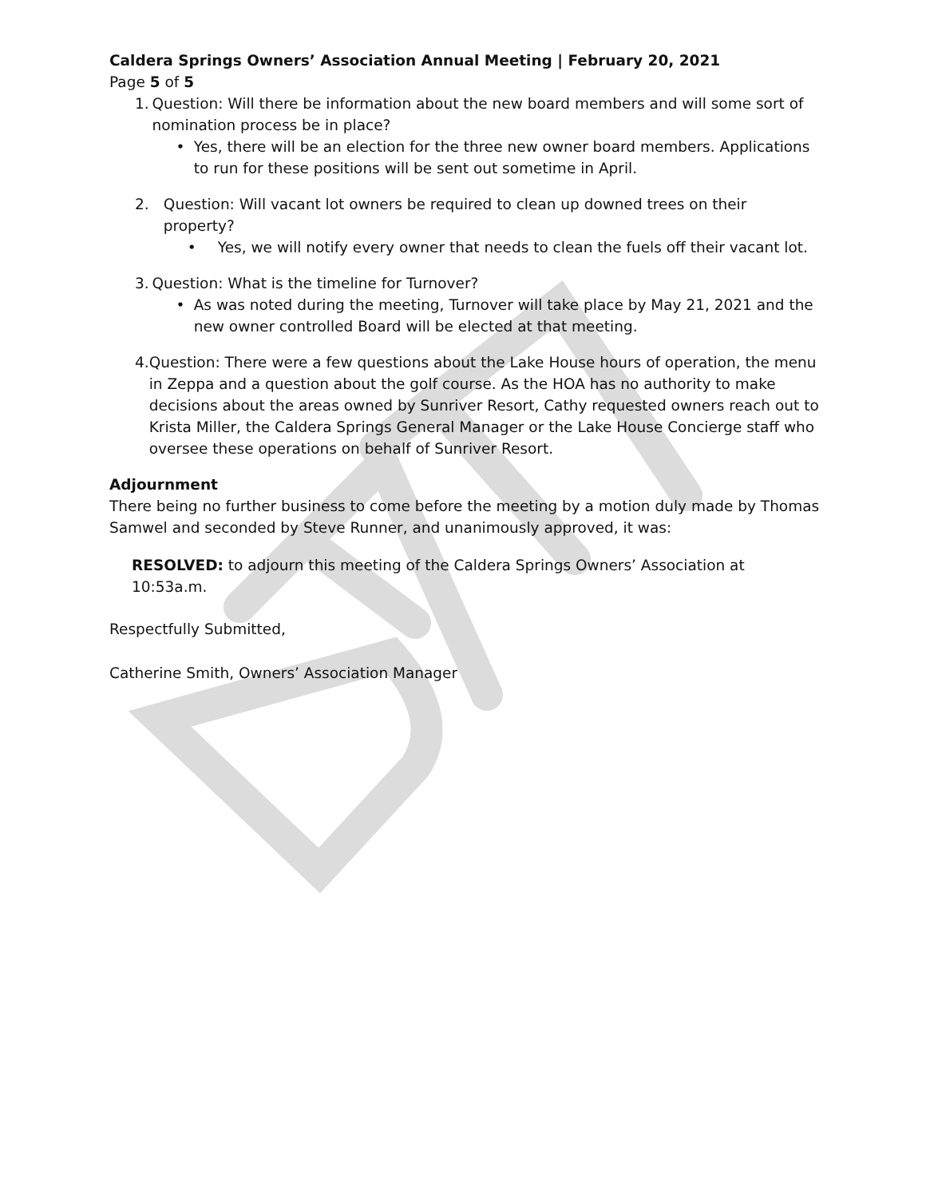Caldera Springs Owners’ Association Annual Meeting | February 20, 2021
Page 5 of 5
1. Question: Will there be information about the new board members and will some sort of nomination process be in place?
• Yes, there will be an election for the three new owner board members. Applications to run for these positions will be sent out sometime in April.
2. Question: Will vacant lot owners be required to clean up downed trees on their property?
• Yes, we will notify every owner that needs to clean the fuels off their vacant lot.
3. Question: What is the timeline for Turnover?
• As was noted during the meeting, Turnover will take place by May 21, 2021 and the new owner controlled Board will be elected at that meeting.
4. Question: There were a few questions about the Lake House hours of operation, the menu in Zeppa and a question about the golf course. As the HOA has no authority to make decisions about the areas owned by Sunriver Resort, Cathy requested owners reach out to Krista Miller, the Caldera Springs General Manager or the Lake House Concierge staff who oversee these operations on behalf of Sunriver Resort.
Adjournment
There being no further business to come before the meeting by a motion duly made by Thomas Samwel and seconded by Steve Runner, and unanimously approved, it was:
RESOLVED: to adjourn this meeting of the Caldera Springs Owners’ Association at 10:53a.m.
Respectfully Submitted,
Catherine Smith, Owners’ Association Manager